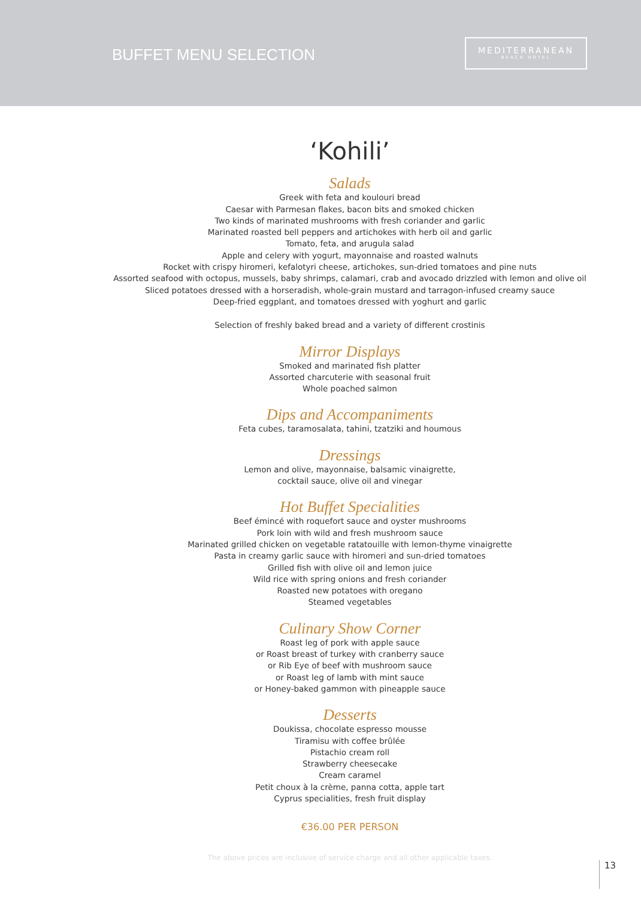BUFFET MENU SELECTION
MEDITERRANEAN
BEACH HOTEL
‘Kohili’
Salads
Greek with feta and koulouri bread
Caesar with Parmesan flakes, bacon bits and smoked chicken
Two kinds of marinated mushrooms with fresh coriander and garlic
Marinated roasted bell peppers and artichokes with herb oil and garlic
Tomato, feta, and arugula salad
Apple and celery with yogurt, mayonnaise and roasted walnuts
Rocket with crispy hiromeri, kefalotyri cheese, artichokes, sun-dried tomatoes and pine nuts
Assorted seafood with octopus, mussels, baby shrimps, calamari, crab and avocado drizzled with lemon and olive oil
Sliced potatoes dressed with a horseradish, whole-grain mustard and tarragon-infused creamy sauce
Deep-fried eggplant, and tomatoes dressed with yoghurt and garlic
Selection of freshly baked bread and a variety of different crostinis
Mirror Displays
Smoked and marinated fish platter
Assorted charcuterie with seasonal fruit
Whole poached salmon
Dips and Accompaniments
Feta cubes, taramosalata, tahini, tzatziki and houmous
Dressings
Lemon and olive, mayonnaise, balsamic vinaigrette,
cocktail sauce, olive oil and vinegar
Hot Buffet Specialities
Beef émincé with roquefort sauce and oyster mushrooms
Pork loin with wild and fresh mushroom sauce
Marinated grilled chicken on vegetable ratatouille with lemon-thyme vinaigrette
Pasta in creamy garlic sauce with hiromeri and sun-dried tomatoes
Grilled fish with olive oil and lemon juice
Wild rice with spring onions and fresh coriander
Roasted new potatoes with oregano
Steamed vegetables
Culinary Show Corner
Roast leg of pork with apple sauce
or Roast breast of turkey with cranberry sauce
or Rib Eye of beef with mushroom sauce
or Roast leg of lamb with mint sauce
or Honey-baked gammon with pineapple sauce
Desserts
Doukissa, chocolate espresso mousse
Tiramisu with coffee brûlée
Pistachio cream roll
Strawberry cheesecake
Cream caramel
Petit choux à la crème, panna cotta, apple tart
Cyprus specialities, fresh fruit display
€36.00 PER PERSON
The above prices are inclusive of service charge and all other applicable taxes.
13